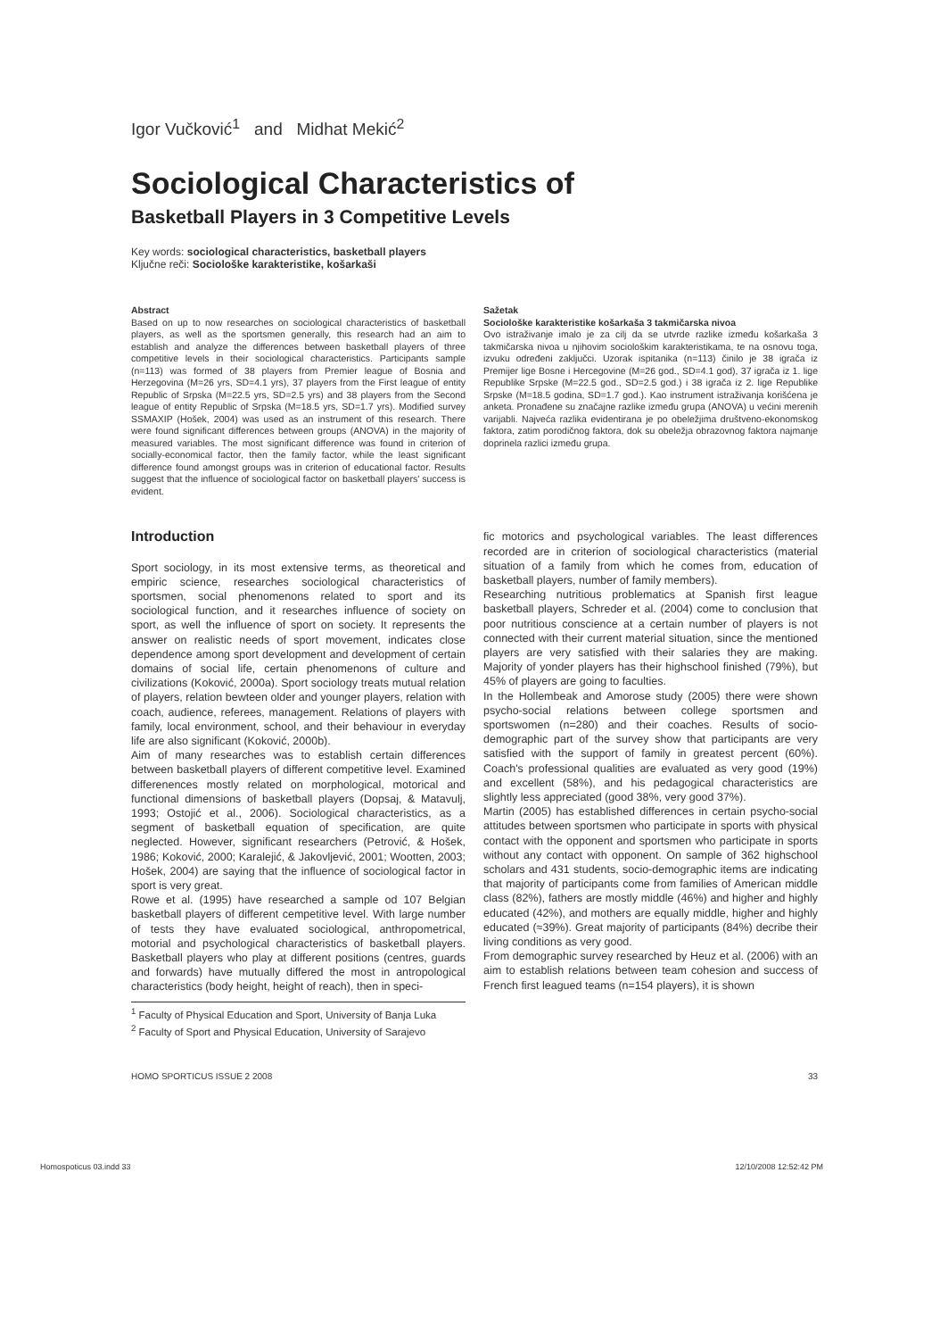Igor Vučković<sup>1</sup> and Midhat Mekić<sup>2</sup>
Sociological Characteristics of
Basketball Players in 3 Competitive Levels
Key words: sociological characteristics, basketball players
Ključne reči: Sociološke karakteristike, košarkaši
Abstract
Based on up to now researches on sociological characteristics of basketball players, as well as the sportsmen generally, this research had an aim to establish and analyze the differences between basketball players of three competitive levels in their sociological characteristics. Participants sample (n=113) was formed of 38 players from Premier league of Bosnia and Herzegovina (M=26 yrs, SD=4.1 yrs), 37 players from the First league of entity Republic of Srpska (M=22.5 yrs, SD=2.5 yrs) and 38 players from the Second league of entity Republic of Srpska (M=18.5 yrs, SD=1.7 yrs). Modified survey SSMAXIP (Hošek, 2004) was used as an instrument of this research. There were found significant differences between groups (ANOVA) in the majority of measured variables. The most significant difference was found in criterion of socially-economical factor, then the family factor, while the least significant difference found amongst groups was in criterion of educational factor. Results suggest that the influence of sociological factor on basketball players' success is evident.
Sažetak
Sociološke karakteristike košarkaša 3 takmičarska nivoa
Ovo istraživanje imalo je za cilj da se utvrde razlike između košarkaša 3 takmičarska nivoa u njihovim sociološkim karakteristikama, te na osnovu toga, izvuku određeni zaključci. Uzorak ispitanika (n=113) činilo je 38 igrača iz Premijer lige Bosne i Hercegovine (M=26 god., SD=4.1 god), 37 igrača iz 1. lige Republike Srpske (M=22.5 god., SD=2.5 god.) i 38 igrača iz 2. lige Republike Srpske (M=18.5 godina, SD=1.7 god.). Kao instrument istraživanja korišćena je anketa. Pronađene su značajne razlike između grupa (ANOVA) u većini merenih varijabli. Najveća razlika evidentirana je po obeležjima društveno-ekonomskog faktora, zatim porodičnog faktora, dok su obeležja obrazovnog faktora najmanje doprinela razlici između grupa.
Introduction
Sport sociology, in its most extensive terms, as theoretical and empiric science, researches sociological characteristics of sportsmen, social phenomenons related to sport and its sociological function, and it researches influence of society on sport, as well the influence of sport on society. It represents the answer on realistic needs of sport movement, indicates close dependence among sport development and development of certain domains of social life, certain phenomenons of culture and civilizations (Koković, 2000a). Sport sociology treats mutual relation of players, relation bewteen older and younger players, relation with coach, audience, referees, management. Relations of players with family, local environment, school, and their behaviour in everyday life are also significant (Koković, 2000b).
Aim of many researches was to establish certain differences between basketball players of different competitive level. Examined differenences mostly related on morphological, motorical and functional dimensions of basketball players (Dopsaj, & Matavulj, 1993; Ostojić et al., 2006). Sociological characteristics, as a segment of basketball equation of specification, are quite neglected. However, significant researchers (Petrović, & Hošek, 1986; Koković, 2000; Karalejić, & Jakovljević, 2001; Wootten, 2003; Hošek, 2004) are saying that the influence of sociological factor in sport is very great.
Rowe et al. (1995) have researched a sample od 107 Belgian basketball players of different cempetitive level. With large number of tests they have evaluated sociological, anthropometrical, motorial and psychological characteristics of basketball players. Basketball players who play at different positions (centres, guards and forwards) have mutually differed the most in antropological characteristics (body height, height of reach), then in speci-
<sup>1</sup> Faculty of Physical Education and Sport, University of Banja Luka
<sup>2</sup> Faculty of Sport and Physical Education, University of Sarajevo
fic motorics and psychological variables. The least differences recorded are in criterion of sociological characteristics (material situation of a family from which he comes from, education of basketball players, number of family members).
Researching nutritious problematics at Spanish first league basketball players, Schreder et al. (2004) come to conclusion that poor nutritious conscience at a certain number of players is not connected with their current material situation, since the mentioned players are very satisfied with their salaries they are making. Majority of yonder players has their highschool finished (79%), but 45% of players are going to faculties.
In the Hollembeak and Amorose study (2005) there were shown psycho-social relations between college sportsmen and sportswomen (n=280) and their coaches. Results of socio-demographic part of the survey show that participants are very satisfied with the support of family in greatest percent (60%). Coach's professional qualities are evaluated as very good (19%) and excellent (58%), and his pedagogical characteristics are slightly less appreciated (good 38%, very good 37%).
Martin (2005) has established differences in certain psycho-social attitudes between sportsmen who participate in sports with physical contact with the opponent and sportsmen who participate in sports without any contact with opponent. On sample of 362 highschool scholars and 431 students, socio-demographic items are indicating that majority of participants come from families of American middle class (82%), fathers are mostly middle (46%) and higher and highly educated (42%), and mothers are equally middle, higher and highly educated (≈39%). Great majority of participants (84%) decribe their living conditions as very good.
From demographic survey researched by Heuz et al. (2006) with an aim to establish relations between team cohesion and success of French first leagued teams (n=154 players), it is shown
HOMO SPORTICUS ISSUE 2 2008 33
Homospoticus 03.indd 33 12/10/2008 12:52:42 PM